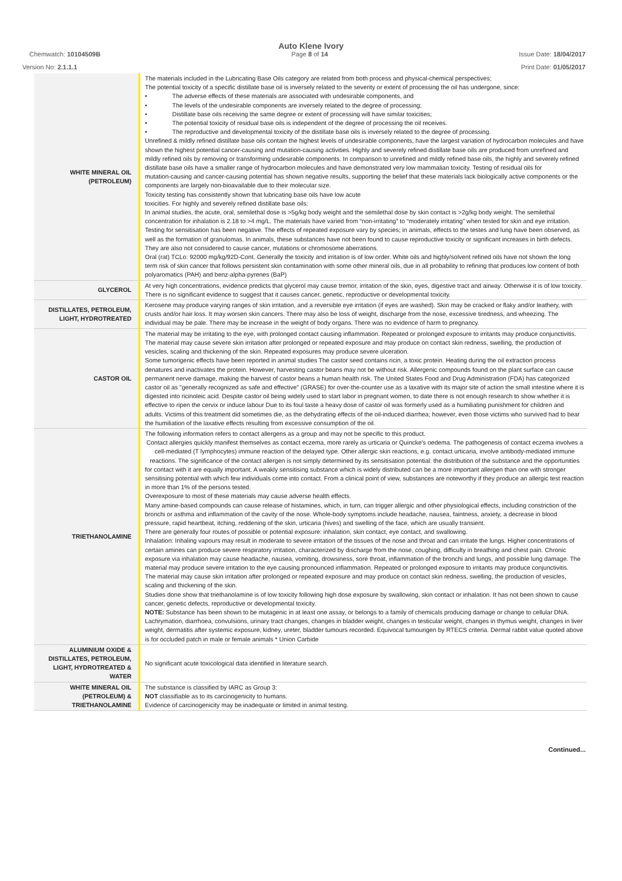Auto Klene Ivory
Chemwatch: 10104509B Page 8 of 14 Issue Date: 18/04/2017
Version No: 2.1.1.1 Print Date: 01/05/2017
| WHITE MINERAL OIL (PETROLEUM) | The materials included in the Lubricating Base Oils category are related from both process and physical-chemical perspectives; The potential toxicity of a specific distillate base oil is inversely related to the severity or extent of processing the oil has undergone, since: • The adverse effects of these materials are associated with undesirable components, and • The levels of the undesirable components are inversely related to the degree of processing; • Distillate base oils receiving the same degree or extent of processing will have similar toxicities; • The potential toxicity of residual base oils is independent of the degree of processing the oil receives. • The reproductive and developmental toxicity of the distillate base oils is inversely related to the degree of processing. Unrefined & mildly refined distillate base oils contain the highest levels of undesirable components, have the largest variation of hydrocarbon molecules and have shown the highest potential cancer-causing and mutation-causing activities. Highly and severely refined distillate base oils are produced from unrefined and mildly refined oils by removing or transforming undesirable components. In comparison to unrefined and mildly refined base oils, the highly and severely refined distillate base oils have a smaller range of hydrocarbon molecules and have demonstrated very low mammalian toxicity. Testing of residual oils for mutation-causing and cancer-causing potential has shown negative results, supporting the belief that these materials lack biologically active components or the components are largely non-bioavailable due to their molecular size. Toxicity testing has consistently shown that lubricating base oils have low acute toxicities. For highly and severely refined distillate base oils: In animal studies, the acute, oral, semilethal dose is >5g/kg body weight and the semilethal dose by skin contact is >2g/kg body weight. The semilethal concentration for inhalation is 2.18 to >4 mg/L. The materials have varied from “non-irritating” to “moderately irritating” when tested for skin and eye irritation. Testing for sensitisation has been negative. The effects of repeated exposure vary by species; in animals, effects to the testes and lung have been observed, as well as the formation of granulomas. In animals, these substances have not been found to cause reproductive toxicity or significant increases in birth defects. They are also not considered to cause cancer, mutations or chromosome aberrations. Oral (rat) TCLo: 92000 mg/kg/92D-Cont. Generally the toxicity and irritation is of low order. White oils and highly/solvent refined oils have not shown the long term risk of skin cancer that follows persistent skin contamination with some other mineral oils, due in all probability to refining that produces low content of both polyaromatics (PAH) and benz-alpha-pyrenes (BaP) |
| GLYCEROL | At very high concentrations, evidence predicts that glycerol may cause tremor, irritation of the skin, eyes, digestive tract and airway. Otherwise it is of low toxicity. There is no significant evidence to suggest that it causes cancer, genetic, reproductive or developmental toxicity. |
| DISTILLATES, PETROLEUM, LIGHT, HYDROTREATED | Kerosene may produce varying ranges of skin irritation, and a reversible eye irritation (if eyes are washed). Skin may be cracked or flaky and/or leathery, with crusts and/or hair loss. It may worsen skin cancers. There may also be loss of weight, discharge from the nose, excessive tiredness, and wheezing. The individual may be pale. There may be increase in the weight of body organs. There was no evidence of harm to pregnancy. |
| CASTOR OIL | The material may be irritating to the eye, with prolonged contact causing inflammation. Repeated or prolonged exposure to irritants may produce conjunctivitis. The material may cause severe skin irritation after prolonged or repeated exposure and may produce on contact skin redness, swelling, the production of vesicles, scaling and thickening of the skin. Repeated exposures may produce severe ulceration. Some tumorigenic effects have been reported in animal studies The castor seed contains ricin, a toxic protein. Heating during the oil extraction process denatures and inactivates the protein. However, harvesting castor beans may not be without risk. Allergenic compounds found on the plant surface can cause permanent nerve damage, making the harvest of castor beans a human health risk. The United States Food and Drug Administration (FDA) has categorized castor oil as "generally recognized as safe and effective" (GRASE) for over-the-counter use as a laxative with its major site of action the small intestine where it is digested into ricinoleic acid. Despite castor oil being widely used to start labor in pregnant women, to date there is not enough research to show whether it is effective to ripen the cervix or induce labour Due to its foul taste a heavy dose of castor oil was formerly used as a humiliating punishment for children and adults. Victims of this treatment did sometimes die, as the dehydrating effects of the oil-induced diarrhea; however, even those victims who survived had to bear the humiliation of the laxative effects resulting from excessive consumption of the oil. |
| TRIETHANOLAMINE | The following information refers to contact allergens as a group and may not be specific to this product. Contact allergies quickly manifest themselves as contact eczema, more rarely as urticaria or Quincke's oedema. The pathogenesis of contact eczema involves a cell-mediated (T lymphocytes) immune reaction of the delayed type. Other allergic skin reactions, e.g. contact urticaria, involve antibody-mediated immune reactions. The significance of the contact allergen is not simply determined by its sensitisation potential: the distribution of the substance and the opportunities for contact with it are equally important. A weakly sensitising substance which is widely distributed can be a more important allergen than one with stronger sensitising potential with which few individuals come into contact. From a clinical point of view, substances are noteworthy if they produce an allergic test reaction in more than 1% of the persons tested. Overexposure to most of these materials may cause adverse health effects. Many amine-based compounds can cause release of histamines, which, in turn, can trigger allergic and other physiological effects, including constriction of the bronchi or asthma and inflammation of the cavity of the nose. Whole-body symptoms include headache, nausea, faintness, anxiety, a decrease in blood pressure, rapid heartbeat, itching, reddening of the skin, urticaria (hives) and swelling of the face, which are usually transient. There are generally four routes of possible or potential exposure: inhalation, skin contact, eye contact, and swallowing. Inhalation: Inhaling vapours may result in moderate to severe irritation of the tissues of the nose and throat and can irritate the lungs. Higher concentrations of certain amines can produce severe respiratory irritation, characterized by discharge from the nose, coughing, difficulty in breathing and chest pain. Chronic exposure via inhalation may cause headache, nausea, vomiting, drowsiness, sore throat, inflammation of the bronchi and lungs, and possible lung damage. The material may produce severe irritation to the eye causing pronounced inflammation. Repeated or prolonged exposure to irritants may produce conjunctivitis. The material may cause skin irritation after prolonged or repeated exposure and may produce on contact skin redness, swelling, the production of vesicles, scaling and thickening of the skin. Studies done show that triethanolamine is of low toxicity following high dose exposure by swallowing, skin contact or inhalation. It has not been shown to cause cancer, genetic defects, reproductive or developmental toxicity. NOTE: Substance has been shown to be mutagenic in at least one assay, or belongs to a family of chemicals producing damage or change to cellular DNA. Lachrymation, diarrhoea, convulsions, urinary tract changes, changes in bladder weight, changes in testicular weight, changes in thymus weight, changes in liver weight, dermatitis after systemic exposure, kidney, ureter, bladder tumours recorded. Equivocal tumourigen by RTECS criteria. Dermal rabbit value quoted above is for occluded patch in male or female animals * Union Carbide |
| ALUMINIUM OXIDE & DISTILLATES, PETROLEUM, LIGHT, HYDROTREATED & WATER | No significant acute toxicological data identified in literature search. |
| WHITE MINERAL OIL (PETROLEUM) & TRIETHANOLAMINE | The substance is classified by IARC as Group 3: NOT classifiable as to its carcinogenicity to humans. Evidence of carcinogenicity may be inadequate or limited in animal testing. |
Continued...